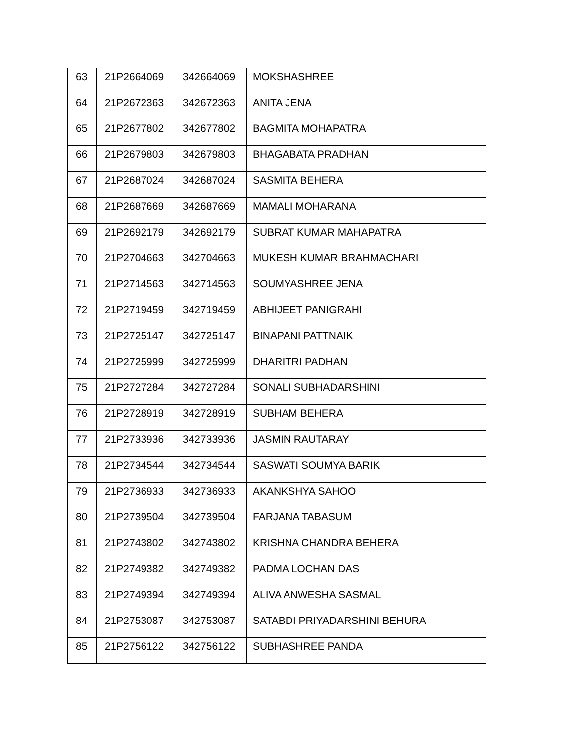| 63 | 21P2664069 | 342664069 | MOKSHASHREE |
| 64 | 21P2672363 | 342672363 | ANITA JENA |
| 65 | 21P2677802 | 342677802 | BAGMITA MOHAPATRA |
| 66 | 21P2679803 | 342679803 | BHAGABATA PRADHAN |
| 67 | 21P2687024 | 342687024 | SASMITA BEHERA |
| 68 | 21P2687669 | 342687669 | MAMALI MOHARANA |
| 69 | 21P2692179 | 342692179 | SUBRAT KUMAR MAHAPATRA |
| 70 | 21P2704663 | 342704663 | MUKESH KUMAR BRAHMACHARI |
| 71 | 21P2714563 | 342714563 | SOUMYASHREE JENA |
| 72 | 21P2719459 | 342719459 | ABHIJEET PANIGRAHI |
| 73 | 21P2725147 | 342725147 | BINAPANI PATTNAIK |
| 74 | 21P2725999 | 342725999 | DHARITRI PADHAN |
| 75 | 21P2727284 | 342727284 | SONALI SUBHADARSHINI |
| 76 | 21P2728919 | 342728919 | SUBHAM BEHERA |
| 77 | 21P2733936 | 342733936 | JASMIN RAUTARAY |
| 78 | 21P2734544 | 342734544 | SASWATI SOUMYA BARIK |
| 79 | 21P2736933 | 342736933 | AKANKSHYA SAHOO |
| 80 | 21P2739504 | 342739504 | FARJANA TABASUM |
| 81 | 21P2743802 | 342743802 | KRISHNA CHANDRA BEHERA |
| 82 | 21P2749382 | 342749382 | PADMA LOCHAN DAS |
| 83 | 21P2749394 | 342749394 | ALIVA ANWESHA SASMAL |
| 84 | 21P2753087 | 342753087 | SATABDI PRIYADARSHINI BEHURA |
| 85 | 21P2756122 | 342756122 | SUBHASHREE PANDA |